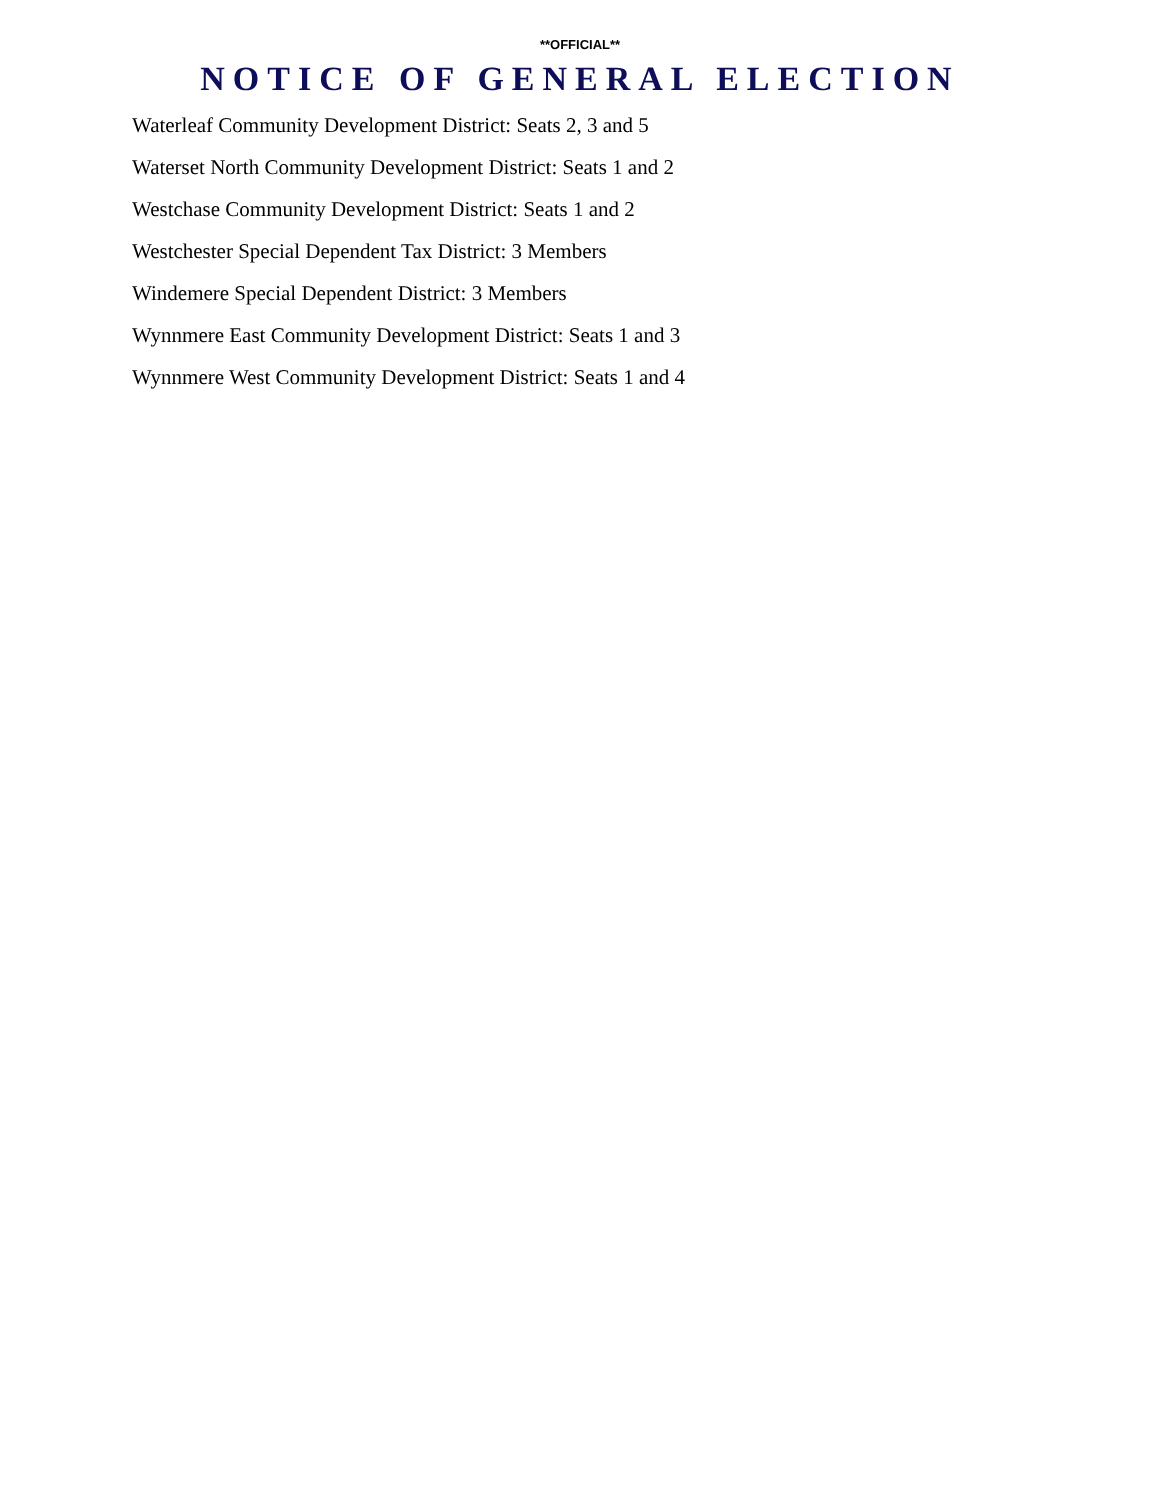**OFFICIAL**
NOTICE OF GENERAL ELECTION
Waterleaf Community Development District: Seats 2, 3 and 5
Waterset North Community Development District: Seats 1 and 2
Westchase Community Development District: Seats 1 and 2
Westchester Special Dependent Tax District: 3 Members
Windemere Special Dependent District: 3 Members
Wynnmere East Community Development District: Seats 1 and 3
Wynnmere West Community Development District: Seats 1 and 4